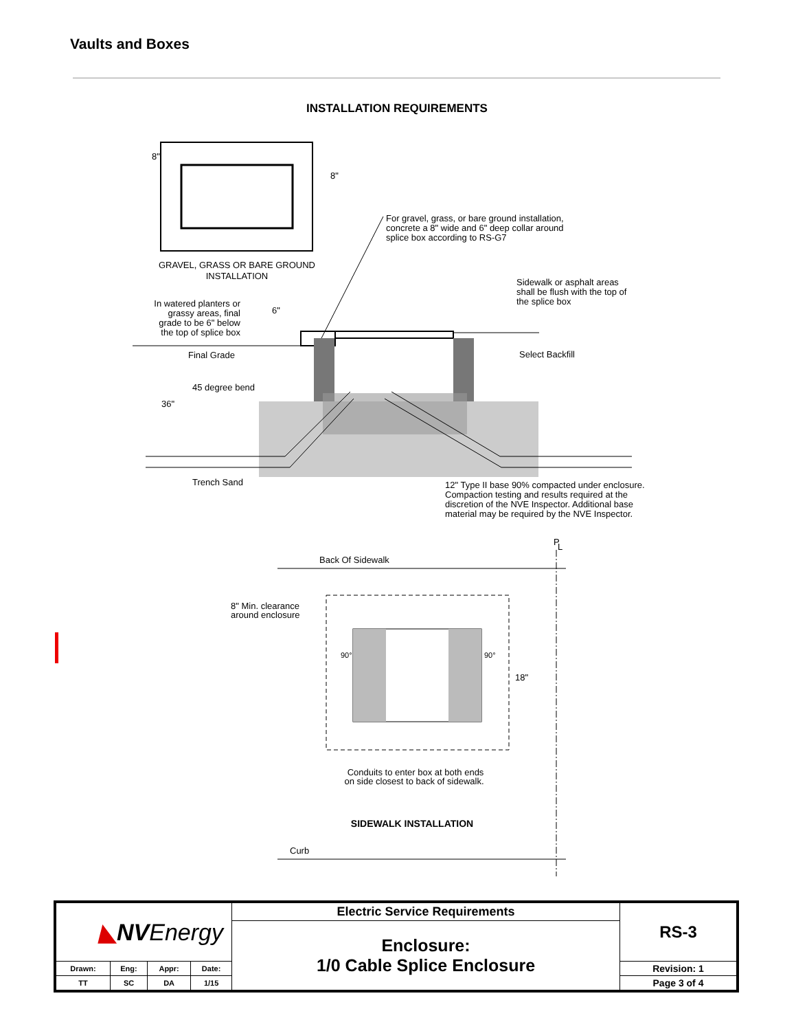Vaults and Boxes
INSTALLATION REQUIREMENTS
8"
8"
For gravel, grass, or bare ground installation,
concrete a 8" wide and 6" deep collar around
splice box according to RS-G7
GRAVEL, GRASS OR BARE GROUND
INSTALLATION
Sidewalk or asphalt areas
shall be flush with the top of
the splice box
In watered planters or
grassy areas, final
grade to be 6" below
the top of splice box
6"
Final Grade
Select Backfill
45 degree bend
36"
Trench Sand
12" Type II base 90% compacted under enclosure.
Compaction testing and results required at the
discretion of the NVE Inspector. Additional base
material may be required by the NVE Inspector.
P
L
Back Of Sidewalk
8" Min. clearance
around enclosure
90°
90°
18"
Conduits to enter box at both ends
on side closest to back of sidewalk.
SIDEWALK INSTALLATION
Curb
| ◣ NV Energy | | | | Electric Service Requirements | RS-3 |
| | | | | Enclosure: 1/0 Cable Splice Enclosure | |
| Drawn: | Eng: | Appr: | Date: | | Revision: 1 |
| TT | SC | DA | 1/15 | | Page 3 of 4 |